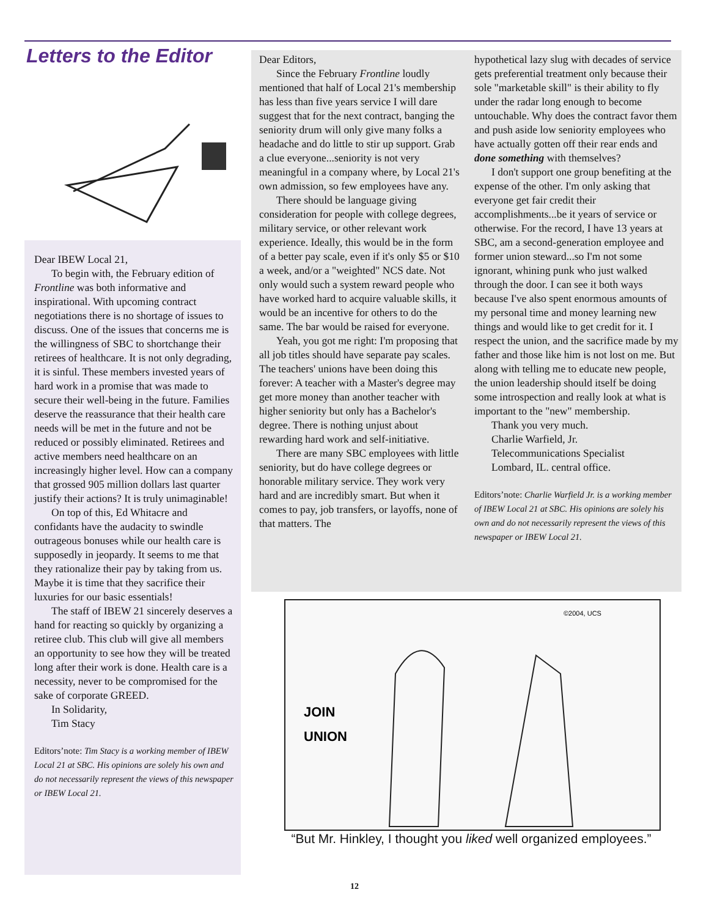Letters to the Editor
Dear IBEW Local 21,
To begin with, the February edition of Frontline was both informative and inspirational. With upcoming contract negotiations there is no shortage of issues to discuss. One of the issues that concerns me is the willingness of SBC to shortchange their retirees of healthcare. It is not only degrading, it is sinful. These members invested years of hard work in a promise that was made to secure their well-being in the future. Families deserve the reassurance that their health care needs will be met in the future and not be reduced or possibly eliminated. Retirees and active members need healthcare on an increasingly higher level. How can a company that grossed 905 million dollars last quarter justify their actions? It is truly unimaginable!
On top of this, Ed Whitacre and confidants have the audacity to swindle outrageous bonuses while our health care is supposedly in jeopardy. It seems to me that they rationalize their pay by taking from us. Maybe it is time that they sacrifice their luxuries for our basic essentials!
The staff of IBEW 21 sincerely deserves a hand for reacting so quickly by organizing a retiree club. This club will give all members an opportunity to see how they will be treated long after their work is done. Health care is a necessity, never to be compromised for the sake of corporate GREED.
In Solidarity,
Tim Stacy
Editors’note: Tim Stacy is a working member of IBEW Local 21 at SBC. His opinions are solely his own and do not necessarily represent the views of this newspaper or IBEW Local 21.
Dear Editors,
Since the February Frontline loudly mentioned that half of Local 21's membership has less than five years service I will dare suggest that for the next contract, banging the seniority drum will only give many folks a headache and do little to stir up support. Grab a clue everyone...seniority is not very meaningful in a company where, by Local 21's own admission, so few employees have any.
There should be language giving consideration for people with college degrees, military service, or other relevant work experience. Ideally, this would be in the form of a better pay scale, even if it's only $5 or $10 a week, and/or a "weighted" NCS date. Not only would such a system reward people who have worked hard to acquire valuable skills, it would be an incentive for others to do the same. The bar would be raised for everyone.
Yeah, you got me right: I'm proposing that all job titles should have separate pay scales. The teachers' unions have been doing this forever: A teacher with a Master's degree may get more money than another teacher with higher seniority but only has a Bachelor's degree. There is nothing unjust about rewarding hard work and self-initiative.
There are many SBC employees with little seniority, but do have college degrees or honorable military service. They work very hard and are incredibly smart. But when it comes to pay, job transfers, or layoffs, none of that matters. The
hypothetical lazy slug with decades of service gets preferential treatment only because their sole "marketable skill" is their ability to fly under the radar long enough to become untouchable. Why does the contract favor them and push aside low seniority employees who have actually gotten off their rear ends and done something with themselves?
I don't support one group benefiting at the expense of the other. I'm only asking that everyone get fair credit their accomplishments...be it years of service or otherwise. For the record, I have 13 years at SBC, am a second-generation employee and former union steward...so I'm not some ignorant, whining punk who just walked through the door. I can see it both ways because I've also spent enormous amounts of my personal time and money learning new things and would like to get credit for it. I respect the union, and the sacrifice made by my father and those like him is not lost on me. But along with telling me to educate new people, the union leadership should itself be doing some introspection and really look at what is important to the "new" membership.
Thank you very much.
Charlie Warfield, Jr.
Telecommunications Specialist
Lombard, IL. central office.
Editors’note: Charlie Warfield Jr. is a working member of IBEW Local 21 at SBC. His opinions are solely his own and do not necessarily represent the views of this newspaper or IBEW Local 21.
©2004, UCS
JOIN
UNION
“But Mr. Hinkley, I thought you liked well organized employees.”
12